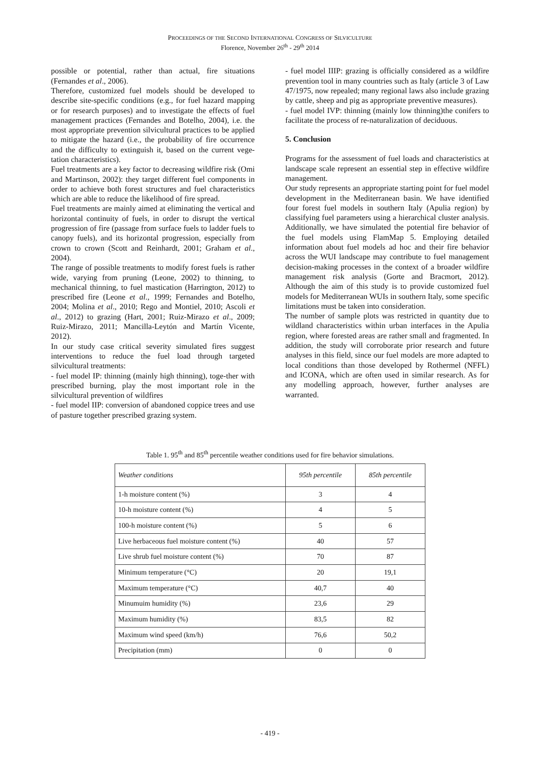PROCEEDINGS OF THE SECOND INTERNATIONAL CONGRESS OF SILVICULTURE
Florence, November 26<sup>th</sup> - 29<sup>th</sup> 2014
possible or potential, rather than actual, fire situations (Fernandes et al., 2006).
Therefore, customized fuel models should be developed to describe site-specific conditions (e.g., for fuel hazard mapping or for research purposes) and to investigate the effects of fuel management practices (Fernandes and Botelho, 2004), i.e. the most appropriate prevention silvicultural practices to be applied to mitigate the hazard (i.e., the probability of fire occurrence and the difficulty to extinguish it, based on the current vege-tation characteristics).
Fuel treatments are a key factor to decreasing wildfire risk (Omi and Martinson, 2002): they target different fuel components in order to achieve both forest structures and fuel characteristics which are able to reduce the likelihood of fire spread.
Fuel treatments are mainly aimed at eliminating the vertical and horizontal continuity of fuels, in order to disrupt the vertical progression of fire (passage from surface fuels to ladder fuels to canopy fuels), and its horizontal progression, especially from crown to crown (Scott and Reinhardt, 2001; Graham et al., 2004).
The range of possible treatments to modify forest fuels is rather wide, varying from pruning (Leone, 2002) to thinning, to mechanical thinning, to fuel mastication (Harrington, 2012) to prescribed fire (Leone et al., 1999; Fernandes and Botelho, 2004; Molina et al., 2010; Rego and Montiel, 2010; Ascoli et al., 2012) to grazing (Hart, 2001; Ruiz-Mirazo et al., 2009; Ruiz-Mirazo, 2011; Mancilla-Leytón and Martín Vicente, 2012).
In our study case critical severity simulated fires suggest interventions to reduce the fuel load through targeted silvicultural treatments:
- fuel model IP: thinning (mainly high thinning), toge-ther with prescribed burning, play the most important role in the silvicultural prevention of wildfires
- fuel model IIP: conversion of abandoned coppice trees and use of pasture together prescribed grazing system.
- fuel model IIIP: grazing is officially considered as a wildfire prevention tool in many countries such as Italy (article 3 of Law 47/1975, now repealed; many regional laws also include grazing by cattle, sheep and pig as appropriate preventive measures).
- fuel model IVP: thinning (mainly low thinning)the conifers to facilitate the process of re-naturalization of deciduous.
5. Conclusion
Programs for the assessment of fuel loads and characteristics at landscape scale represent an essential step in effective wildfire management.
Our study represents an appropriate starting point for fuel model development in the Mediterranean basin. We have identified four forest fuel models in southern Italy (Apulia region) by classifying fuel parameters using a hierarchical cluster analysis. Additionally, we have simulated the potential fire behavior of the fuel models using FlamMap 5. Employing detailed information about fuel models ad hoc and their fire behavior across the WUI landscape may contribute to fuel management decision-making processes in the context of a broader wildfire management risk analysis (Gorte and Bracmort, 2012). Although the aim of this study is to provide customized fuel models for Mediterranean WUIs in southern Italy, some specific limitations must be taken into consideration.
The number of sample plots was restricted in quantity due to wildland characteristics within urban interfaces in the Apulia region, where forested areas are rather small and fragmented. In addition, the study will corroborate prior research and future analyses in this field, since our fuel models are more adapted to local conditions than those developed by Rothermel (NFFL) and ICONA, which are often used in similar research. As for any modelling approach, however, further analyses are warranted.
Table 1. 95<sup>th</sup> and 85<sup>th</sup> percentile weather conditions used for fire behavior simulations.
| Weather conditions | 95th percentile | 85th percentile |
| --- | --- | --- |
| 1-h moisture content (%) | 3 | 4 |
| 10-h moisture content (%) | 4 | 5 |
| 100-h moisture content (%) | 5 | 6 |
| Live herbaceous fuel moisture content (%) | 40 | 57 |
| Live shrub fuel moisture content (%) | 70 | 87 |
| Minimum temperature (°C) | 20 | 19,1 |
| Maximum temperature (°C) | 40,7 | 40 |
| Minumuim humidity (%) | 23,6 | 29 |
| Maximum humidity (%) | 83,5 | 82 |
| Maximum wind speed (km/h) | 76,6 | 50,2 |
| Precipitation (mm) | 0 | 0 |
- 419 -